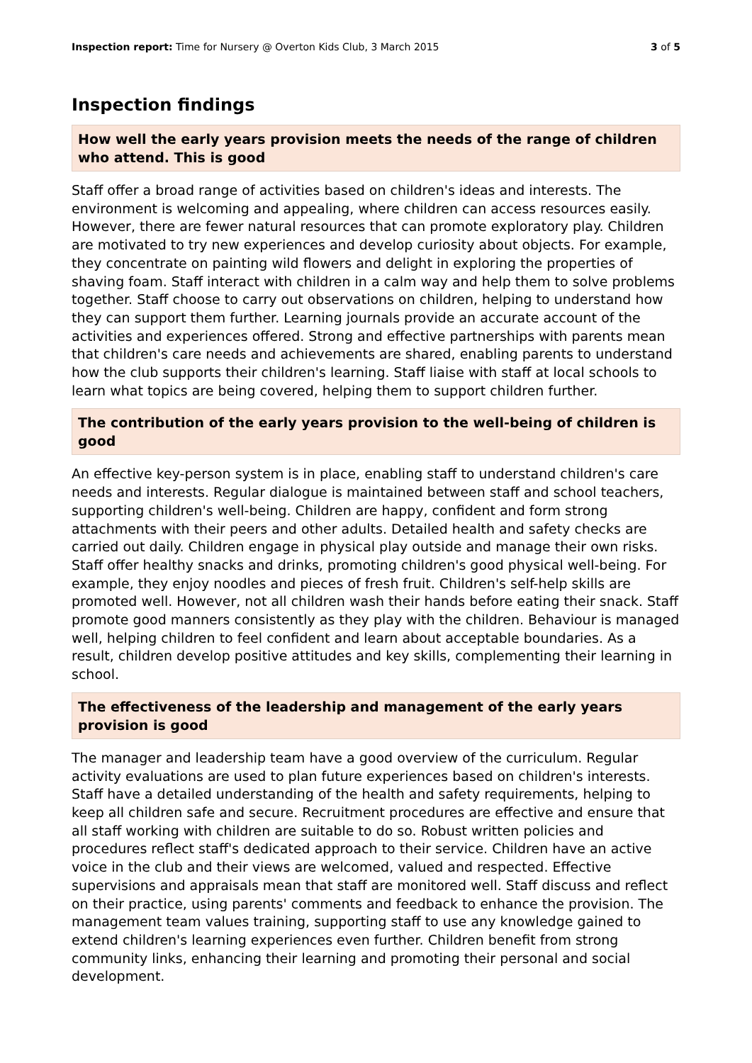Inspection report: Time for Nursery @ Overton Kids Club, 3 March 2015 3 of 5
Inspection findings
How well the early years provision meets the needs of the range of children who attend. This is good
Staff offer a broad range of activities based on children's ideas and interests. The environment is welcoming and appealing, where children can access resources easily. However, there are fewer natural resources that can promote exploratory play. Children are motivated to try new experiences and develop curiosity about objects. For example, they concentrate on painting wild flowers and delight in exploring the properties of shaving foam. Staff interact with children in a calm way and help them to solve problems together. Staff choose to carry out observations on children, helping to understand how they can support them further. Learning journals provide an accurate account of the activities and experiences offered. Strong and effective partnerships with parents mean that children's care needs and achievements are shared, enabling parents to understand how the club supports their children's learning. Staff liaise with staff at local schools to learn what topics are being covered, helping them to support children further.
The contribution of the early years provision to the well-being of children is good
An effective key-person system is in place, enabling staff to understand children's care needs and interests. Regular dialogue is maintained between staff and school teachers, supporting children's well-being. Children are happy, confident and form strong attachments with their peers and other adults. Detailed health and safety checks are carried out daily. Children engage in physical play outside and manage their own risks. Staff offer healthy snacks and drinks, promoting children's good physical well-being. For example, they enjoy noodles and pieces of fresh fruit. Children's self-help skills are promoted well. However, not all children wash their hands before eating their snack. Staff promote good manners consistently as they play with the children. Behaviour is managed well, helping children to feel confident and learn about acceptable boundaries. As a result, children develop positive attitudes and key skills, complementing their learning in school.
The effectiveness of the leadership and management of the early years provision is good
The manager and leadership team have a good overview of the curriculum. Regular activity evaluations are used to plan future experiences based on children's interests. Staff have a detailed understanding of the health and safety requirements, helping to keep all children safe and secure. Recruitment procedures are effective and ensure that all staff working with children are suitable to do so. Robust written policies and procedures reflect staff's dedicated approach to their service. Children have an active voice in the club and their views are welcomed, valued and respected. Effective supervisions and appraisals mean that staff are monitored well. Staff discuss and reflect on their practice, using parents' comments and feedback to enhance the provision. The management team values training, supporting staff to use any knowledge gained to extend children's learning experiences even further. Children benefit from strong community links, enhancing their learning and promoting their personal and social development.